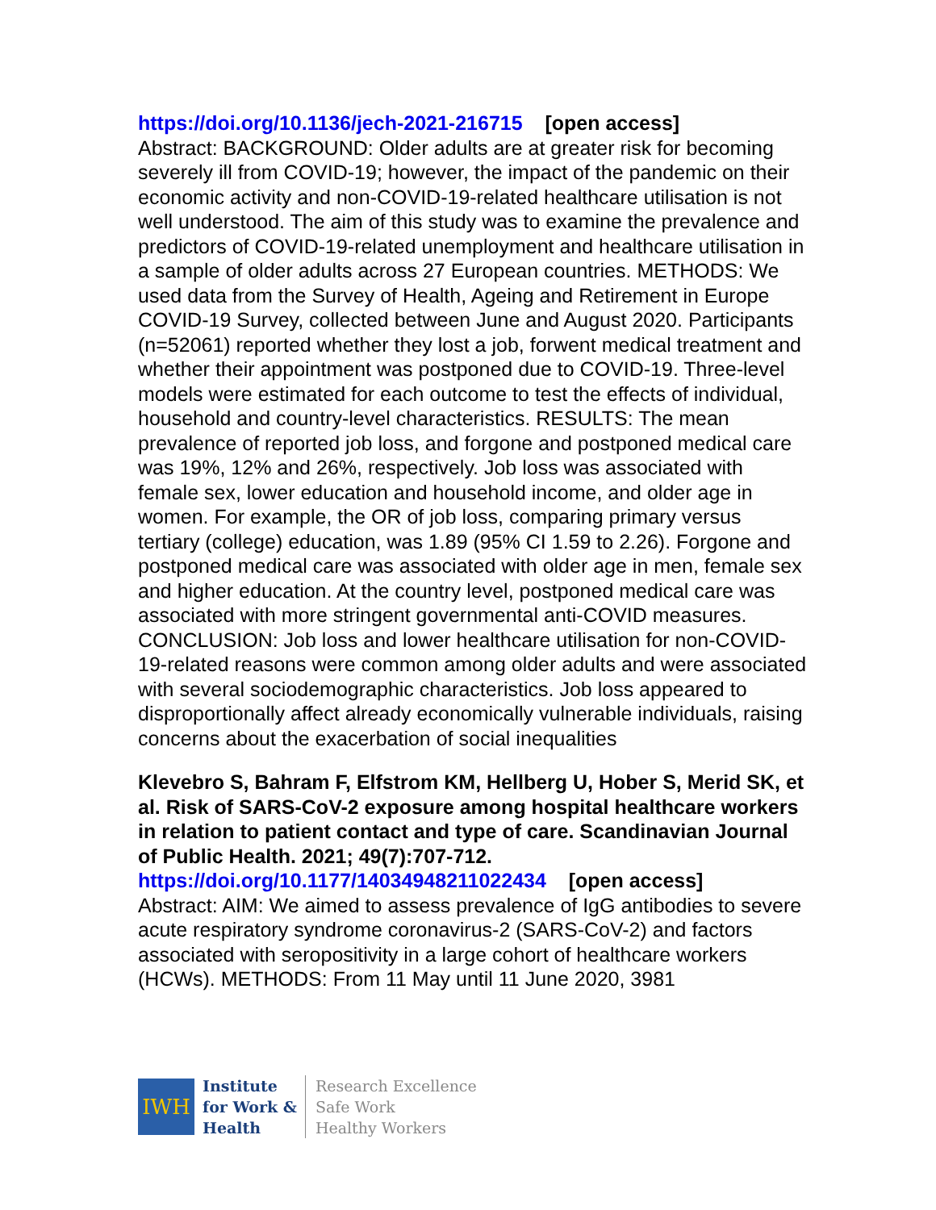https://doi.org/10.1136/jech-2021-216715 [open access]
Abstract: BACKGROUND: Older adults are at greater risk for becoming severely ill from COVID-19; however, the impact of the pandemic on their economic activity and non-COVID-19-related healthcare utilisation is not well understood. The aim of this study was to examine the prevalence and predictors of COVID-19-related unemployment and healthcare utilisation in a sample of older adults across 27 European countries. METHODS: We used data from the Survey of Health, Ageing and Retirement in Europe COVID-19 Survey, collected between June and August 2020. Participants (n=52061) reported whether they lost a job, forwent medical treatment and whether their appointment was postponed due to COVID-19. Three-level models were estimated for each outcome to test the effects of individual, household and country-level characteristics. RESULTS: The mean prevalence of reported job loss, and forgone and postponed medical care was 19%, 12% and 26%, respectively. Job loss was associated with female sex, lower education and household income, and older age in women. For example, the OR of job loss, comparing primary versus tertiary (college) education, was 1.89 (95% CI 1.59 to 2.26). Forgone and postponed medical care was associated with older age in men, female sex and higher education. At the country level, postponed medical care was associated with more stringent governmental anti-COVID measures. CONCLUSION: Job loss and lower healthcare utilisation for non-COVID-19-related reasons were common among older adults and were associated with several sociodemographic characteristics. Job loss appeared to disproportionally affect already economically vulnerable individuals, raising concerns about the exacerbation of social inequalities
Klevebro S, Bahram F, Elfstrom KM, Hellberg U, Hober S, Merid SK, et al. Risk of SARS-CoV-2 exposure among hospital healthcare workers in relation to patient contact and type of care. Scandinavian Journal of Public Health. 2021; 49(7):707-712.
https://doi.org/10.1177/14034948211022434 [open access]
Abstract: AIM: We aimed to assess prevalence of IgG antibodies to severe acute respiratory syndrome coronavirus-2 (SARS-CoV-2) and factors associated with seropositivity in a large cohort of healthcare workers (HCWs). METHODS: From 11 May until 11 June 2020, 3981
IWH
Institute
for Work &
Health
Research Excellence
Safe Work
Healthy Workers